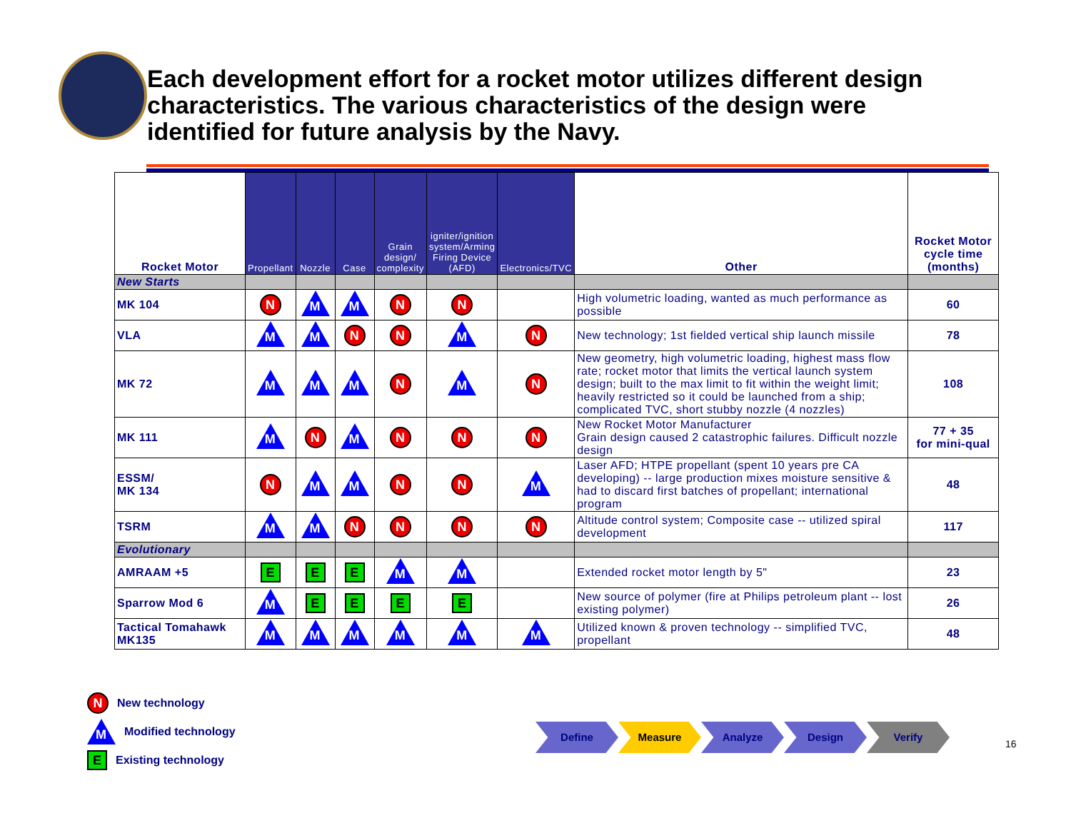Each development effort for a rocket motor utilizes different design characteristics. The various characteristics of the design were identified for future analysis by the Navy.
| Rocket Motor | Propellant | Nozzle | Case | Grain design/ complexity | igniter/ignition system/Arming Firing Device (AFD) | Electronics/TVC | Other | Rocket Motor cycle time (months) |
| --- | --- | --- | --- | --- | --- | --- | --- | --- |
| New Starts | | | | | | | | |
| MK 104 | N | M | M | N | N | | High volumetric loading, wanted as much performance as possible | 60 |
| VLA | M | M | N | N | M | N | New technology; 1st fielded vertical ship launch missile | 78 |
| MK 72 | M | M | M | N | M | N | New geometry, high volumetric loading, highest mass flow rate; rocket motor that limits the vertical launch system design; built to the max limit to fit within the weight limit; heavily restricted so it could be launched from a ship; complicated TVC, short stubby nozzle (4 nozzles) | 108 |
| MK 111 | M | N | M | N | N | N | New Rocket Motor Manufacturer Grain design caused 2 catastrophic failures. Difficult nozzle design | 77 + 35 for mini-qual |
| ESSM/ MK 134 | N | M | M | N | N | M | Laser AFD; HTPE propellant (spent 10 years pre CA developing) -- large production mixes moisture sensitive & had to discard first batches of propellant; international program | 48 |
| TSRM | M | M | N | N | N | N | Altitude control system; Composite case -- utilized spiral development | 117 |
| Evolutionary | | | | | | | | |
| AMRAAM +5 | E | E | E | M | M | | Extended rocket motor length by 5" | 23 |
| Sparrow Mod 6 | M | E | E | E | E | | New source of polymer (fire at Philips petroleum plant -- lost existing polymer) | 26 |
| Tactical Tomahawk MK135 | M | M | M | M | M | M | Utilized known & proven technology -- simplified TVC, propellant | 48 |
N New technology
M Modified technology
E Existing technology
Define Measure Analyze Design Verify
16